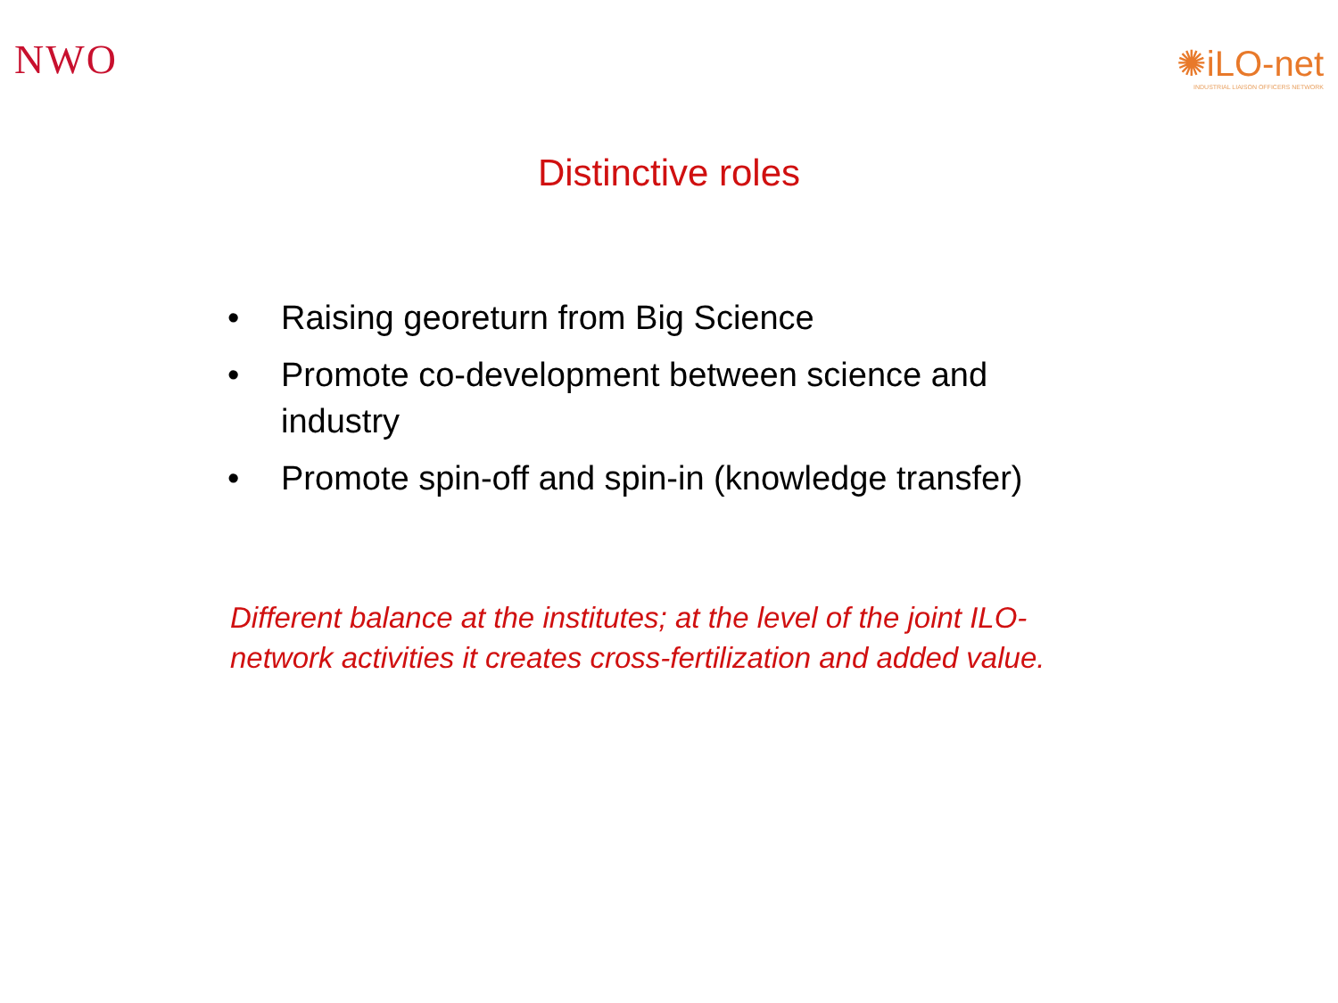NWO
✺iLO-net
INDUSTRIAL LIAISON OFFICERS NETWORK
Distinctive roles
• Raising georeturn from Big Science
• Promote co-development between science and industry
• Promote spin-off and spin-in (knowledge transfer)
Different balance at the institutes; at the level of the joint ILO-network activities it creates cross-fertilization and added value.